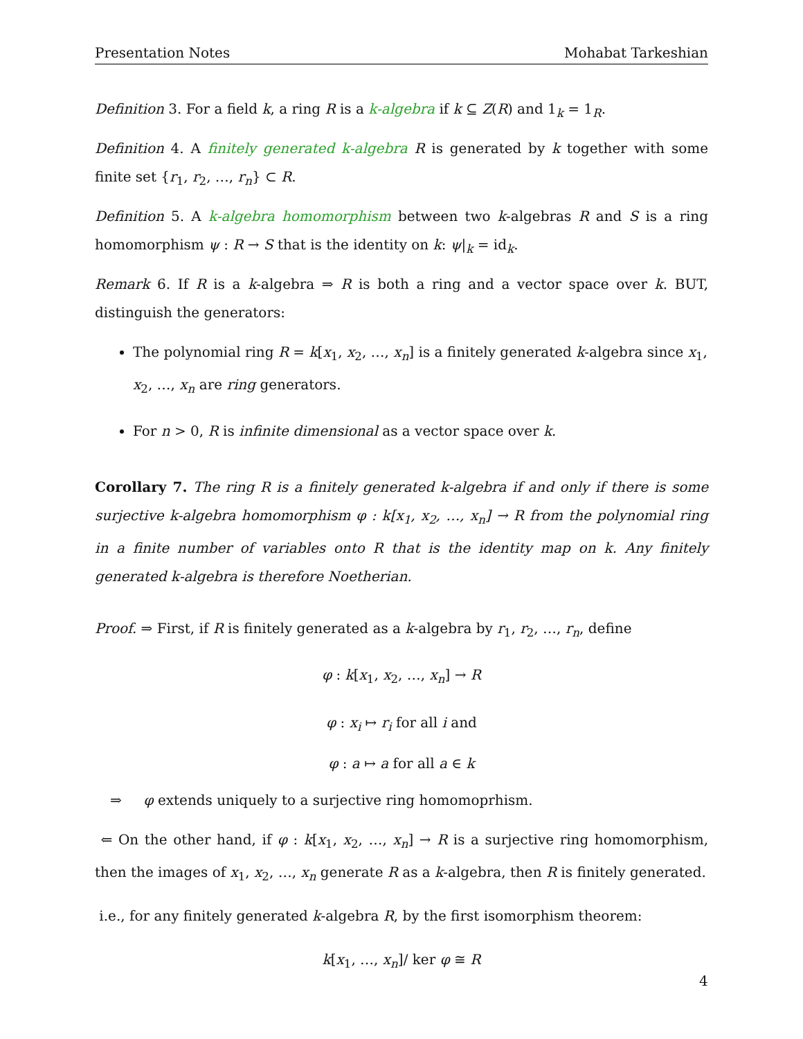Presentation Notes Mohabat Tarkeshian
Definition 3. For a field k, a ring R is a k-algebra if k ⊆ Z(R) and 1<sub>k</sub> = 1<sub>R</sub>.
Definition 4. A finitely generated k-algebra R is generated by k together with some finite set {r<sub>1</sub>, r<sub>2</sub>, …, r<sub>n</sub>} ⊂ R.
Definition 5. A k-algebra homomorphism between two k-algebras R and S is a ring homomorphism ψ : R → S that is the identity on k: ψ|<sub>k</sub> = id<sub>k</sub>.
Remark 6. If R is a k-algebra ⇒ R is both a ring and a vector space over k. BUT, distinguish the generators:
The polynomial ring R = k[x<sub>1</sub>, x<sub>2</sub>, …, x<sub>n</sub>] is a finitely generated k-algebra since x<sub>1</sub>, x<sub>2</sub>, …, x<sub>n</sub> are ring generators.
For n > 0, R is infinite dimensional as a vector space over k.
Corollary 7. The ring R is a finitely generated k-algebra if and only if there is some surjective k-algebra homomorphism φ : k[x<sub>1</sub>, x<sub>2</sub>, …, x<sub>n</sub>] → R from the polynomial ring in a finite number of variables onto R that is the identity map on k. Any finitely generated k-algebra is therefore Noetherian.
Proof. ⇒ First, if R is finitely generated as a k-algebra by r<sub>1</sub>, r<sub>2</sub>, …, r<sub>n</sub>, define
φ : k[x<sub>1</sub>, x<sub>2</sub>, …, x<sub>n</sub>] → R
φ : x<sub>i</sub> ↦ r<sub>i</sub> for all i and
φ : a ↦ a for all a ∈ k
⇒ φ extends uniquely to a surjective ring homomoprhism.
⇐ On the other hand, if φ : k[x<sub>1</sub>, x<sub>2</sub>, …, x<sub>n</sub>] → R is a surjective ring homomorphism, then the images of x<sub>1</sub>, x<sub>2</sub>, …, x<sub>n</sub> generate R as a k-algebra, then R is finitely generated.
i.e., for any finitely generated k-algebra R, by the first isomorphism theorem:
k[x<sub>1</sub>, …, x<sub>n</sub>]/ ker φ ≅ R
4